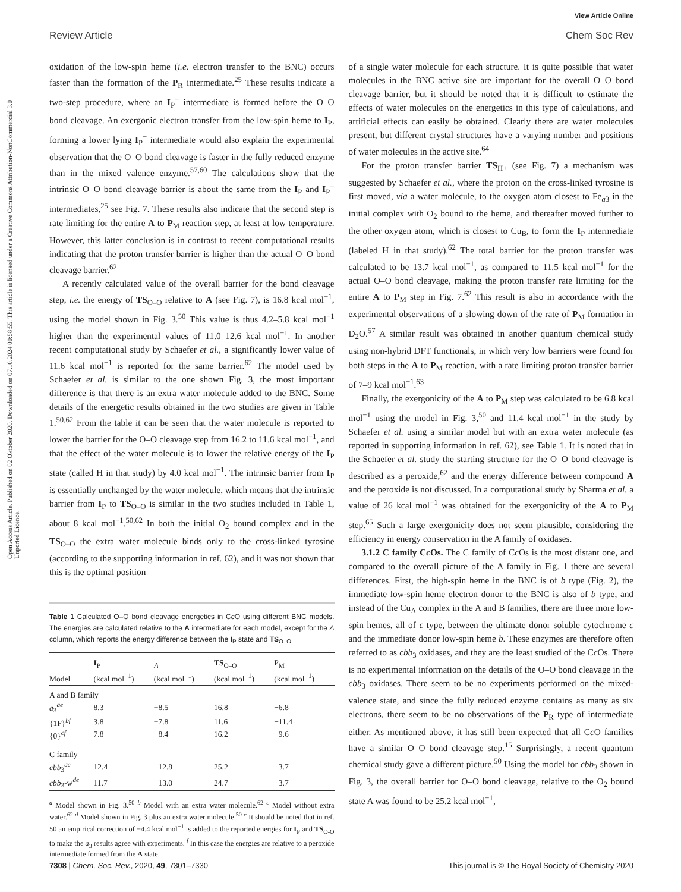View Article Online
Review Article Chem Soc Rev
Open Access Article. Published on 02 Oktober 2020. Downloaded on 07.10.2024 00:58:55. This article is licensed under a Creative Commons Attribution-NonCommercial 3.0 Unported Licence.
oxidation of the low-spin heme (i.e. electron transfer to the BNC) occurs faster than the formation of the P<sub>R</sub> intermediate.<sup>25</sup> These results indicate a two-step procedure, where an I<sub>P</sub><sup>−</sup> intermediate is formed before the O–O bond cleavage. An exergonic electron transfer from the low-spin heme to I<sub>P</sub>, forming a lower lying I<sub>P</sub><sup>−</sup> intermediate would also explain the experimental observation that the O–O bond cleavage is faster in the fully reduced enzyme than in the mixed valence enzyme.<sup>57,60</sup> The calculations show that the intrinsic O–O bond cleavage barrier is about the same from the I<sub>P</sub> and I<sub>P</sub><sup>−</sup> intermediates,<sup>25</sup> see Fig. 7. These results also indicate that the second step is rate limiting for the entire A to P<sub>M</sub> reaction step, at least at low temperature. However, this latter conclusion is in contrast to recent computational results indicating that the proton transfer barrier is higher than the actual O–O bond cleavage barrier.<sup>62</sup>
A recently calculated value of the overall barrier for the bond cleavage step, i.e. the energy of TS<sub>O–O</sub> relative to A (see Fig. 7), is 16.8 kcal mol<sup>−1</sup>, using the model shown in Fig. 3.<sup>50</sup> This value is thus 4.2–5.8 kcal mol<sup>−1</sup> higher than the experimental values of 11.0–12.6 kcal mol<sup>−1</sup>. In another recent computational study by Schaefer et al., a significantly lower value of 11.6 kcal mol<sup>−1</sup> is reported for the same barrier.<sup>62</sup> The model used by Schaefer et al. is similar to the one shown Fig. 3, the most important difference is that there is an extra water molecule added to the BNC. Some details of the energetic results obtained in the two studies are given in Table 1.<sup>50,62</sup> From the table it can be seen that the water molecule is reported to lower the barrier for the O–O cleavage step from 16.2 to 11.6 kcal mol<sup>−1</sup>, and that the effect of the water molecule is to lower the relative energy of the I<sub>P</sub> state (called H in that study) by 4.0 kcal mol<sup>−1</sup>. The intrinsic barrier from I<sub>P</sub> is essentially unchanged by the water molecule, which means that the intrinsic barrier from I<sub>P</sub> to TS<sub>O–O</sub> is similar in the two studies included in Table 1, about 8 kcal mol<sup>−1</sup>.<sup>50,62</sup> In both the initial O<sub>2</sub> bound complex and in the TS<sub>O–O</sub> the extra water molecule binds only to the cross-linked tyrosine (according to the supporting information in ref. 62), and it was not shown that this is the optimal position
Table 1 Calculated O–O bond cleavage energetics in Cc O using different BNC models. The energies are calculated relative to the A intermediate for each model, except for the Δ column, which reports the energy difference between the I<sub>P</sub> state and TS<sub>O–O</sub>
| Model | I<sub>P</sub> (kcal mol<sup>−1</sup>) | Δ (kcal mol<sup>−1</sup>) | TS<sub>O–O</sub> (kcal mol<sup>−1</sup>) | P<sub>M</sub> (kcal mol<sup>−1</sup>) |
| --- | --- | --- | --- | --- |
| A and B family | | | | |
| a<sub>3</sub><sup>ae</sup> | 8.3 | +8.5 | 16.8 | −6.8 |
| {1F}<sup>bf</sup> | 3.8 | +7.8 | 11.6 | −11.4 |
| {0}<sup>cf</sup> | 7.8 | +8.4 | 16.2 | −9.6 |
| C family | | | | |
| cbb<sub>3</sub><sup>ae</sup> | 12.4 | +12.8 | 25.2 | −3.7 |
| cbb<sub>3</sub>-w<sup>de</sup> | 11.7 | +13.0 | 24.7 | −3.7 |
<sup>a</sup> Model shown in Fig. 3.<sup>50</sup> <sup>b</sup> Model with an extra water molecule.<sup>62</sup> <sup>c</sup> Model without extra water.<sup>62</sup> <sup>d</sup> Model shown in Fig. 3 plus an extra water molecule.<sup>50</sup> <sup>e</sup> It should be noted that in ref. 50 an empirical correction of −4.4 kcal mol<sup>−1</sup> is added to the reported energies for I<sub>P</sub> and TS<sub>O-O</sub> to make the a<sub>3</sub> results agree with experiments. <sup>f</sup> In this case the energies are relative to a peroxide intermediate formed from the A state.
of a single water molecule for each structure. It is quite possible that water molecules in the BNC active site are important for the overall O–O bond cleavage barrier, but it should be noted that it is difficult to estimate the effects of water molecules on the energetics in this type of calculations, and artificial effects can easily be obtained. Clearly there are water molecules present, but different crystal structures have a varying number and positions of water molecules in the active site.<sup>64</sup>
For the proton transfer barrier TS<sub>H+</sub> (see Fig. 7) a mechanism was suggested by Schaefer et al., where the proton on the cross-linked tyrosine is first moved, via a water molecule, to the oxygen atom closest to Fe<sub>a3</sub> in the initial complex with O<sub>2</sub> bound to the heme, and thereafter moved further to the other oxygen atom, which is closest to Cu<sub>B</sub>, to form the I<sub>P</sub> intermediate (labeled H in that study).<sup>62</sup> The total barrier for the proton transfer was calculated to be 13.7 kcal mol<sup>−1</sup>, as compared to 11.5 kcal mol<sup>−1</sup> for the actual O–O bond cleavage, making the proton transfer rate limiting for the entire A to P<sub>M</sub> step in Fig. 7.<sup>62</sup> This result is also in accordance with the experimental observations of a slowing down of the rate of P<sub>M</sub> formation in D<sub>2</sub>O.<sup>57</sup> A similar result was obtained in another quantum chemical study using non-hybrid DFT functionals, in which very low barriers were found for both steps in the A to P<sub>M</sub> reaction, with a rate limiting proton transfer barrier of 7–9 kcal mol<sup>−1</sup>.<sup>63</sup>
Finally, the exergonicity of the A to P<sub>M</sub> step was calculated to be 6.8 kcal mol<sup>−1</sup> using the model in Fig. 3,<sup>50</sup> and 11.4 kcal mol<sup>−1</sup> in the study by Schaefer et al. using a similar model but with an extra water molecule (as reported in supporting information in ref. 62), see Table 1. It is noted that in the Schaefer et al. study the starting structure for the O–O bond cleavage is described as a peroxide,<sup>62</sup> and the energy difference between compound A and the peroxide is not discussed. In a computational study by Sharma et al. a value of 26 kcal mol<sup>−1</sup> was obtained for the exergonicity of the A to P<sub>M</sub> step.<sup>65</sup> Such a large exergonicity does not seem plausible, considering the efficiency in energy conservation in the A family of oxidases.
3.1.2 C family Cc Os. The C family of Cc Os is the most distant one, and compared to the overall picture of the A family in Fig. 1 there are several differences. First, the high-spin heme in the BNC is of b type (Fig. 2), the immediate low-spin heme electron donor to the BNC is also of b type, and instead of the Cu<sub>A</sub> complex in the A and B families, there are three more low-spin hemes, all of c type, between the ultimate donor soluble cytochrome c and the immediate donor low-spin heme b. These enzymes are therefore often referred to as cbb<sub>3</sub> oxidases, and they are the least studied of the Cc Os. There is no experimental information on the details of the O–O bond cleavage in the cbb<sub>3</sub> oxidases. There seem to be no experiments performed on the mixed-valence state, and since the fully reduced enzyme contains as many as six electrons, there seem to be no observations of the P<sub>R</sub> type of intermediate either. As mentioned above, it has still been expected that all Cc O families have a similar O–O bond cleavage step.<sup>15</sup> Surprisingly, a recent quantum chemical study gave a different picture.<sup>50</sup> Using the model for cbb<sub>3</sub> shown in Fig. 3, the overall barrier for O–O bond cleavage, relative to the O<sub>2</sub> bound state A was found to be 25.2 kcal mol<sup>−1</sup>,
7308 | Chem. Soc. Rev., 2020, 49, 7301–7330 This journal is © The Royal Society of Chemistry 2020